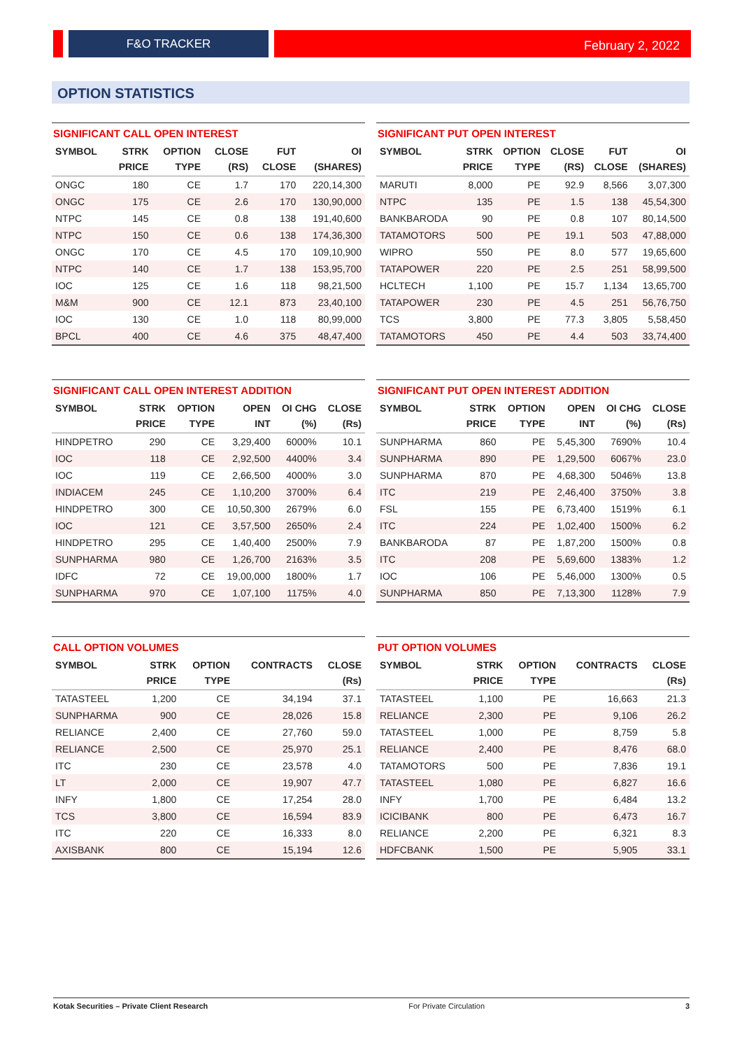F&O TRACKER February 2, 2022
OPTION STATISTICS
SIGNIFICANT CALL OPEN INTEREST
| SYMBOL | STRK PRICE | OPTION TYPE | CLOSE (RS) | FUT CLOSE | OI (SHARES) |
| --- | --- | --- | --- | --- | --- |
| ONGC | 180 | CE | 1.7 | 170 | 220,14,300 |
| ONGC | 175 | CE | 2.6 | 170 | 130,90,000 |
| NTPC | 145 | CE | 0.8 | 138 | 191,40,600 |
| NTPC | 150 | CE | 0.6 | 138 | 174,36,300 |
| ONGC | 170 | CE | 4.5 | 170 | 109,10,900 |
| NTPC | 140 | CE | 1.7 | 138 | 153,95,700 |
| IOC | 125 | CE | 1.6 | 118 | 98,21,500 |
| M&M | 900 | CE | 12.1 | 873 | 23,40,100 |
| IOC | 130 | CE | 1.0 | 118 | 80,99,000 |
| BPCL | 400 | CE | 4.6 | 375 | 48,47,400 |
SIGNIFICANT PUT OPEN INTEREST
| SYMBOL | STRK PRICE | OPTION TYPE | CLOSE (RS) | FUT CLOSE | OI (SHARES) |
| --- | --- | --- | --- | --- | --- |
| MARUTI | 8,000 | PE | 92.9 | 8,566 | 3,07,300 |
| NTPC | 135 | PE | 1.5 | 138 | 45,54,300 |
| BANKBARODA | 90 | PE | 0.8 | 107 | 80,14,500 |
| TATAMOTORS | 500 | PE | 19.1 | 503 | 47,88,000 |
| WIPRO | 550 | PE | 8.0 | 577 | 19,65,600 |
| TATAPOWER | 220 | PE | 2.5 | 251 | 58,99,500 |
| HCLTECH | 1,100 | PE | 15.7 | 1,134 | 13,65,700 |
| TATAPOWER | 230 | PE | 4.5 | 251 | 56,76,750 |
| TCS | 3,800 | PE | 77.3 | 3,805 | 5,58,450 |
| TATAMOTORS | 450 | PE | 4.4 | 503 | 33,74,400 |
SIGNIFICANT CALL OPEN INTEREST ADDITION
| SYMBOL | STRK PRICE | OPTION TYPE | OPEN INT | OI CHG (%) | CLOSE (Rs) |
| --- | --- | --- | --- | --- | --- |
| HINDPETRO | 290 | CE | 3,29,400 | 6000% | 10.1 |
| IOC | 118 | CE | 2,92,500 | 4400% | 3.4 |
| IOC | 119 | CE | 2,66,500 | 4000% | 3.0 |
| INDIACEM | 245 | CE | 1,10,200 | 3700% | 6.4 |
| HINDPETRO | 300 | CE | 10,50,300 | 2679% | 6.0 |
| IOC | 121 | CE | 3,57,500 | 2650% | 2.4 |
| HINDPETRO | 295 | CE | 1,40,400 | 2500% | 7.9 |
| SUNPHARMA | 980 | CE | 1,26,700 | 2163% | 3.5 |
| IDFC | 72 | CE | 19,00,000 | 1800% | 1.7 |
| SUNPHARMA | 970 | CE | 1,07,100 | 1175% | 4.0 |
SIGNIFICANT PUT OPEN INTEREST ADDITION
| SYMBOL | STRK PRICE | OPTION TYPE | OPEN INT | OI CHG (%) | CLOSE (Rs) |
| --- | --- | --- | --- | --- | --- |
| SUNPHARMA | 860 | PE | 5,45,300 | 7690% | 10.4 |
| SUNPHARMA | 890 | PE | 1,29,500 | 6067% | 23.0 |
| SUNPHARMA | 870 | PE | 4,68,300 | 5046% | 13.8 |
| ITC | 219 | PE | 2,46,400 | 3750% | 3.8 |
| FSL | 155 | PE | 6,73,400 | 1519% | 6.1 |
| ITC | 224 | PE | 1,02,400 | 1500% | 6.2 |
| BANKBARODA | 87 | PE | 1,87,200 | 1500% | 0.8 |
| ITC | 208 | PE | 5,69,600 | 1383% | 1.2 |
| IOC | 106 | PE | 5,46,000 | 1300% | 0.5 |
| SUNPHARMA | 850 | PE | 7,13,300 | 1128% | 7.9 |
CALL OPTION VOLUMES
| SYMBOL | STRK PRICE | OPTION TYPE | CONTRACTS | CLOSE (Rs) |
| --- | --- | --- | --- | --- |
| TATASTEEL | 1,200 | CE | 34,194 | 37.1 |
| SUNPHARMA | 900 | CE | 28,026 | 15.8 |
| RELIANCE | 2,400 | CE | 27,760 | 59.0 |
| RELIANCE | 2,500 | CE | 25,970 | 25.1 |
| ITC | 230 | CE | 23,578 | 4.0 |
| LT | 2,000 | CE | 19,907 | 47.7 |
| INFY | 1,800 | CE | 17,254 | 28.0 |
| TCS | 3,800 | CE | 16,594 | 83.9 |
| ITC | 220 | CE | 16,333 | 8.0 |
| AXISBANK | 800 | CE | 15,194 | 12.6 |
PUT OPTION VOLUMES
| SYMBOL | STRK PRICE | OPTION TYPE | CONTRACTS | CLOSE (Rs) |
| --- | --- | --- | --- | --- |
| TATASTEEL | 1,100 | PE | 16,663 | 21.3 |
| RELIANCE | 2,300 | PE | 9,106 | 26.2 |
| TATASTEEL | 1,000 | PE | 8,759 | 5.8 |
| RELIANCE | 2,400 | PE | 8,476 | 68.0 |
| TATAMOTORS | 500 | PE | 7,836 | 19.1 |
| TATASTEEL | 1,080 | PE | 6,827 | 16.6 |
| INFY | 1,700 | PE | 6,484 | 13.2 |
| ICICIBANK | 800 | PE | 6,473 | 16.7 |
| RELIANCE | 2,200 | PE | 6,321 | 8.3 |
| HDFCBANK | 1,500 | PE | 5,905 | 33.1 |
Kotak Securities – Private Client Research For Private Circulation 3